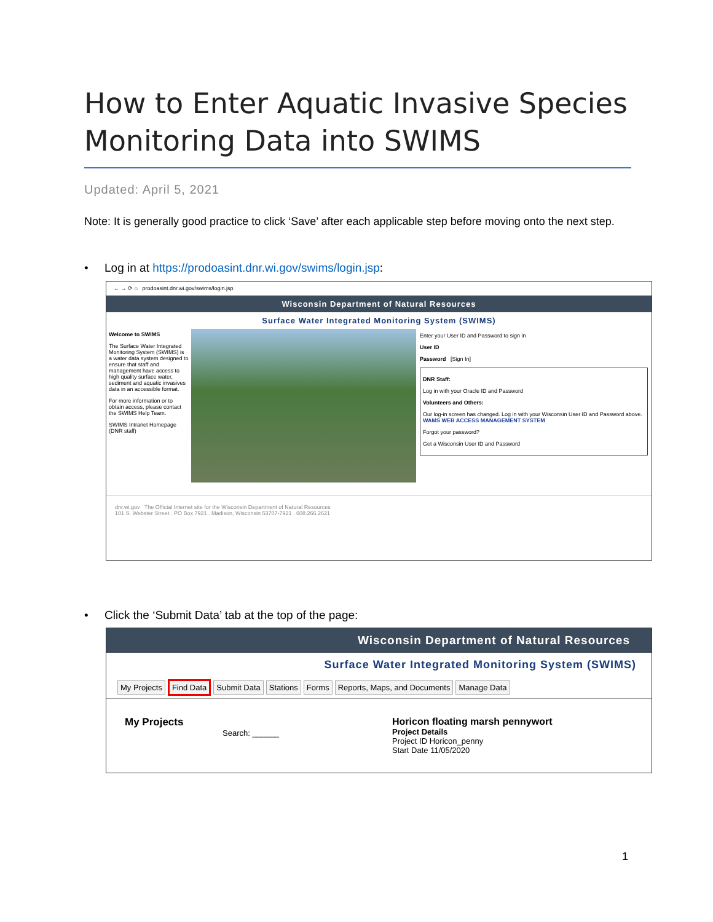How to Enter Aquatic Invasive Species Monitoring Data into SWIMS
Updated: April 5, 2021
Note: It is generally good practice to click ‘Save’ after each applicable step before moving onto the next step.
• Log in at https://prodoasint.dnr.wi.gov/swims/login.jsp:
← → ⟳ ⌂ prodoasint.dnr.wi.gov/swims/login.jsp
Wisconsin Department of Natural Resources
Surface Water Integrated Monitoring System (SWIMS)
Welcome to SWIMS
The Surface Water Integrated Monitoring System (SWIMS) is a water data system designed to ensure that staff and management have access to high quality surface water, sediment and aquatic invasives data in an accessible format.
For more information or to obtain access, please contact the SWIMS Help Team.
SWIMS Intranet Homepage (DNR staff)
Enter your User ID and Password to sign in
User ID
Password [Sign In]
DNR Staff:
Log in with your Oracle ID and Password
Volunteers and Others:
Our log-in screen has changed. Log in with your Wisconsin User ID and Password above. WAMS WEB ACCESS MANAGEMENT SYSTEM
Forgot your password?
Get a Wisconsin User ID and Password
dnr.wi.gov The Official Internet site for the Wisconsin Department of Natural Resources
101 S. Webster Street . PO Box 7921 . Madison, Wisconsin 53707-7921 . 608.266.2621
• Click the ‘Submit Data’ tab at the top of the page:
Wisconsin Department of Natural Resources
Surface Water Integrated Monitoring System (SWIMS)
My Projects Find Data Submit Data Stations Forms Reports, Maps, and Documents Manage Data
My Projects
Search: ______
Horicon floating marsh pennywort
Project Details
Project ID Horicon_penny
Start Date 11/05/2020
1